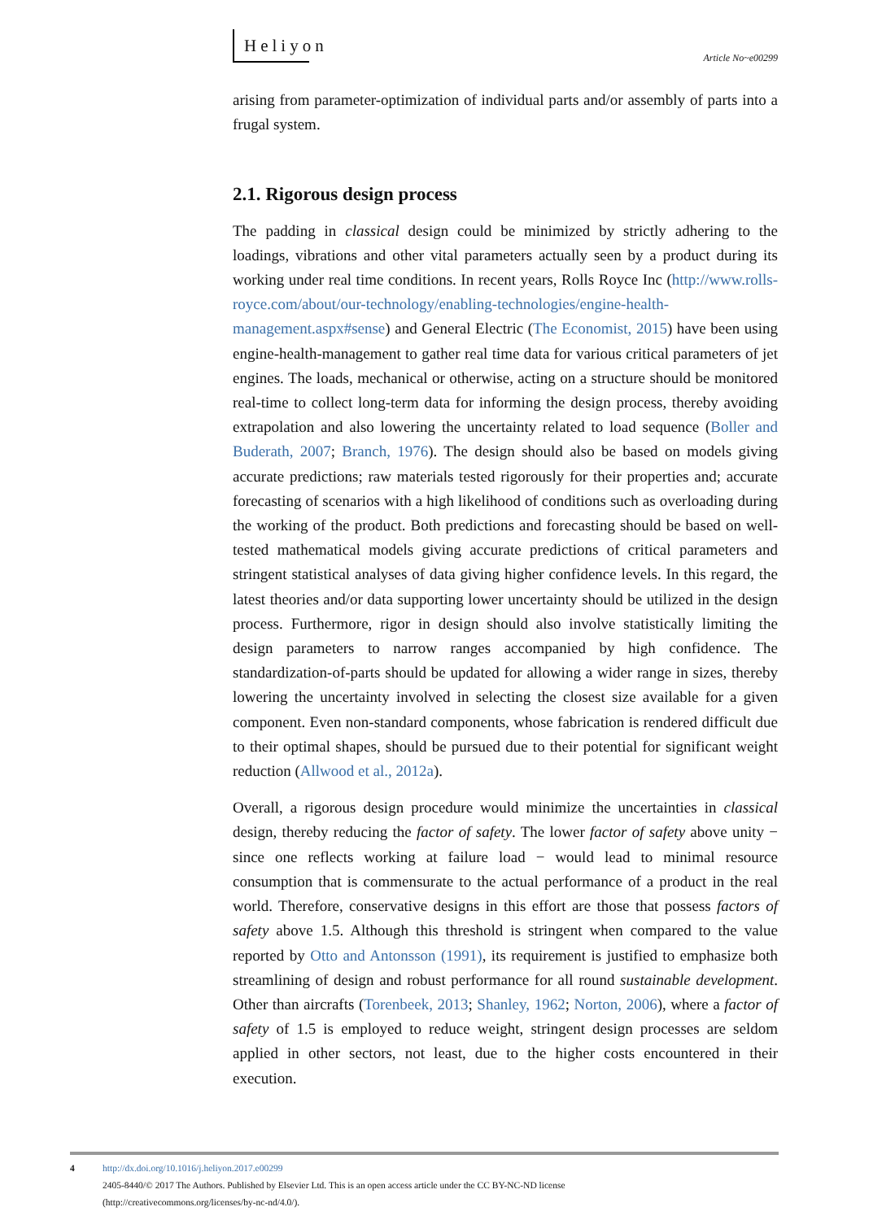Heliyon
Article No~e00299
arising from parameter-optimization of individual parts and/or assembly of parts into a frugal system.
2.1. Rigorous design process
The padding in classical design could be minimized by strictly adhering to the loadings, vibrations and other vital parameters actually seen by a product during its working under real time conditions. In recent years, Rolls Royce Inc (http://www.rolls-royce.com/about/our-technology/enabling-technologies/engine-health-management.aspx#sense) and General Electric (The Economist, 2015) have been using engine-health-management to gather real time data for various critical parameters of jet engines. The loads, mechanical or otherwise, acting on a structure should be monitored real-time to collect long-term data for informing the design process, thereby avoiding extrapolation and also lowering the uncertainty related to load sequence (Boller and Buderath, 2007; Branch, 1976). The design should also be based on models giving accurate predictions; raw materials tested rigorously for their properties and; accurate forecasting of scenarios with a high likelihood of conditions such as overloading during the working of the product. Both predictions and forecasting should be based on well-tested mathematical models giving accurate predictions of critical parameters and stringent statistical analyses of data giving higher confidence levels. In this regard, the latest theories and/or data supporting lower uncertainty should be utilized in the design process. Furthermore, rigor in design should also involve statistically limiting the design parameters to narrow ranges accompanied by high confidence. The standardization-of-parts should be updated for allowing a wider range in sizes, thereby lowering the uncertainty involved in selecting the closest size available for a given component. Even non-standard components, whose fabrication is rendered difficult due to their optimal shapes, should be pursued due to their potential for significant weight reduction (Allwood et al., 2012a).
Overall, a rigorous design procedure would minimize the uncertainties in classical design, thereby reducing the factor of safety. The lower factor of safety above unity − since one reflects working at failure load − would lead to minimal resource consumption that is commensurate to the actual performance of a product in the real world. Therefore, conservative designs in this effort are those that possess factors of safety above 1.5. Although this threshold is stringent when compared to the value reported by Otto and Antonsson (1991), its requirement is justified to emphasize both streamlining of design and robust performance for all round sustainable development. Other than aircrafts (Torenbeek, 2013; Shanley, 1962; Norton, 2006), where a factor of safety of 1.5 is employed to reduce weight, stringent design processes are seldom applied in other sectors, not least, due to the higher costs encountered in their execution.
4
http://dx.doi.org/10.1016/j.heliyon.2017.e00299
2405-8440/© 2017 The Authors. Published by Elsevier Ltd. This is an open access article under the CC BY-NC-ND license
(http://creativecommons.org/licenses/by-nc-nd/4.0/).